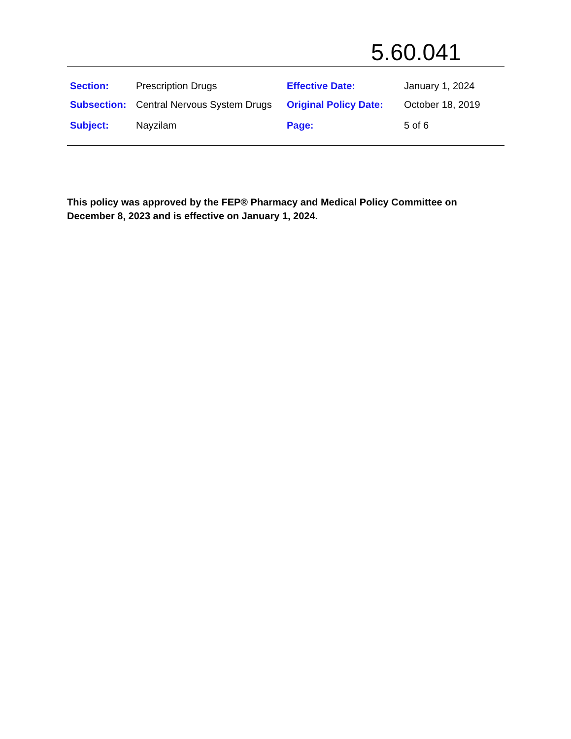5.60.041
| Section: | Prescription Drugs | Effective Date: | January 1, 2024 |
| Subsection: | Central Nervous System Drugs | Original Policy Date: | October 18, 2019 |
| Subject: | Nayzilam | Page: | 5 of 6 |
This policy was approved by the FEP® Pharmacy and Medical Policy Committee on December 8, 2023 and is effective on January 1, 2024.